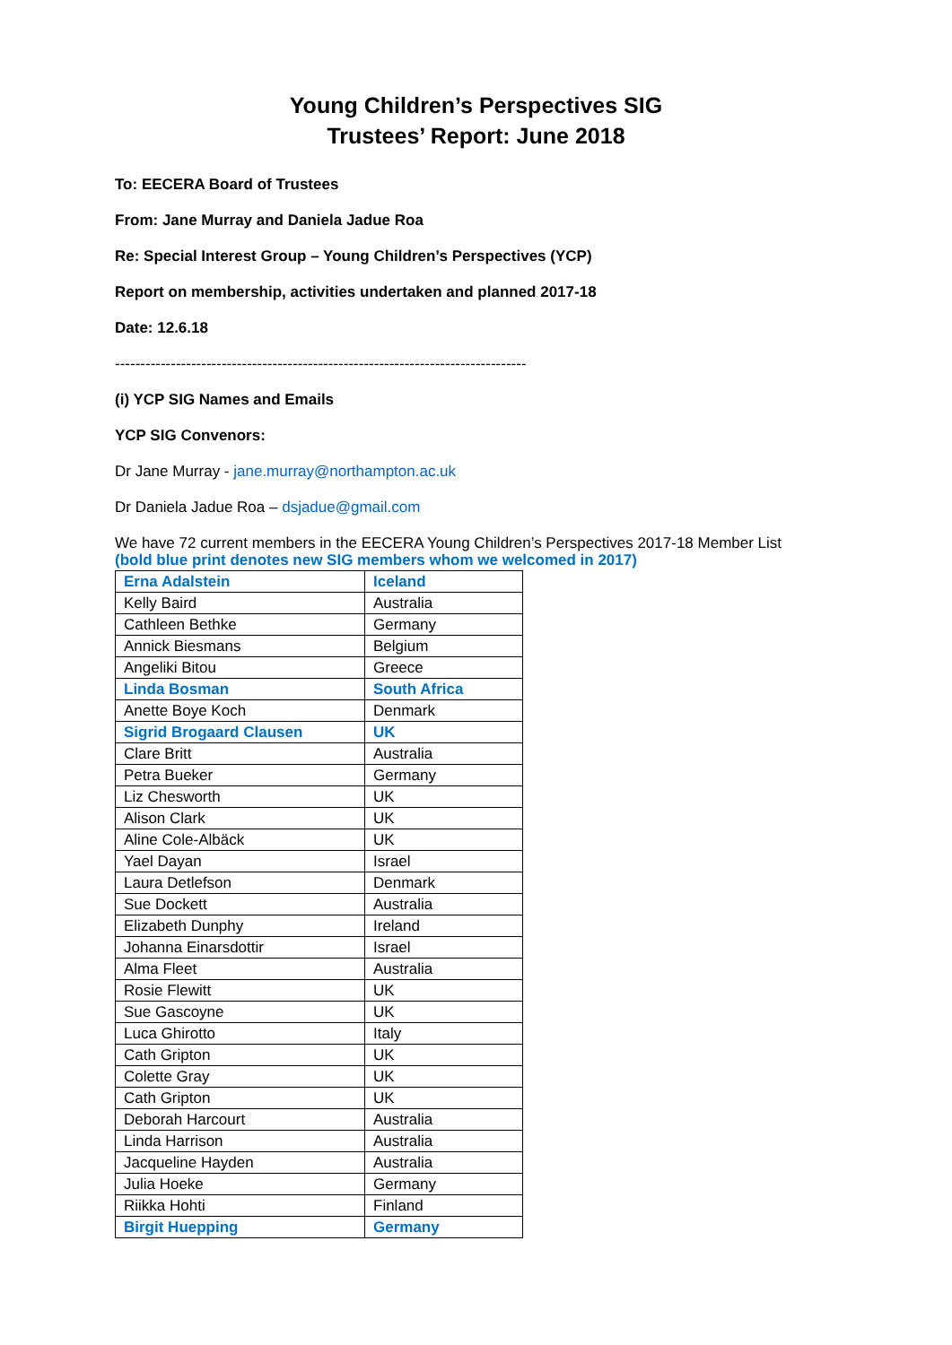Young Children’s Perspectives SIG
Trustees’ Report: June 2018
To: EECERA Board of Trustees
From: Jane Murray and Daniela Jadue Roa
Re: Special Interest Group – Young Children’s Perspectives (YCP)
Report on membership, activities undertaken and planned 2017-18
Date: 12.6.18
---------------------------------------------------------------------------------
(i) YCP SIG Names and Emails
YCP SIG Convenors:
Dr Jane Murray - jane.murray@northampton.ac.uk
Dr Daniela Jadue Roa – dsjadue@gmail.com
We have 72 current members in the EECERA Young Children’s Perspectives 2017-18 Member List
(bold blue print denotes new SIG members whom we welcomed in 2017)
| Erna Adalstein | Iceland |
| Kelly Baird | Australia |
| Cathleen Bethke | Germany |
| Annick Biesmans | Belgium |
| Angeliki Bitou | Greece |
| Linda Bosman | South Africa |
| Anette Boye Koch | Denmark |
| Sigrid Brogaard Clausen | UK |
| Clare Britt | Australia |
| Petra Bueker | Germany |
| Liz Chesworth | UK |
| Alison Clark | UK |
| Aline Cole-Albäck | UK |
| Yael Dayan | Israel |
| Laura Detlefson | Denmark |
| Sue Dockett | Australia |
| Elizabeth Dunphy | Ireland |
| Johanna Einarsdottir | Israel |
| Alma Fleet | Australia |
| Rosie Flewitt | UK |
| Sue Gascoyne | UK |
| Luca Ghirotto | Italy |
| Cath Gripton | UK |
| Colette Gray | UK |
| Cath Gripton | UK |
| Deborah Harcourt | Australia |
| Linda Harrison | Australia |
| Jacqueline Hayden | Australia |
| Julia Hoeke | Germany |
| Riikka Hohti | Finland |
| Birgit Huepping | Germany |